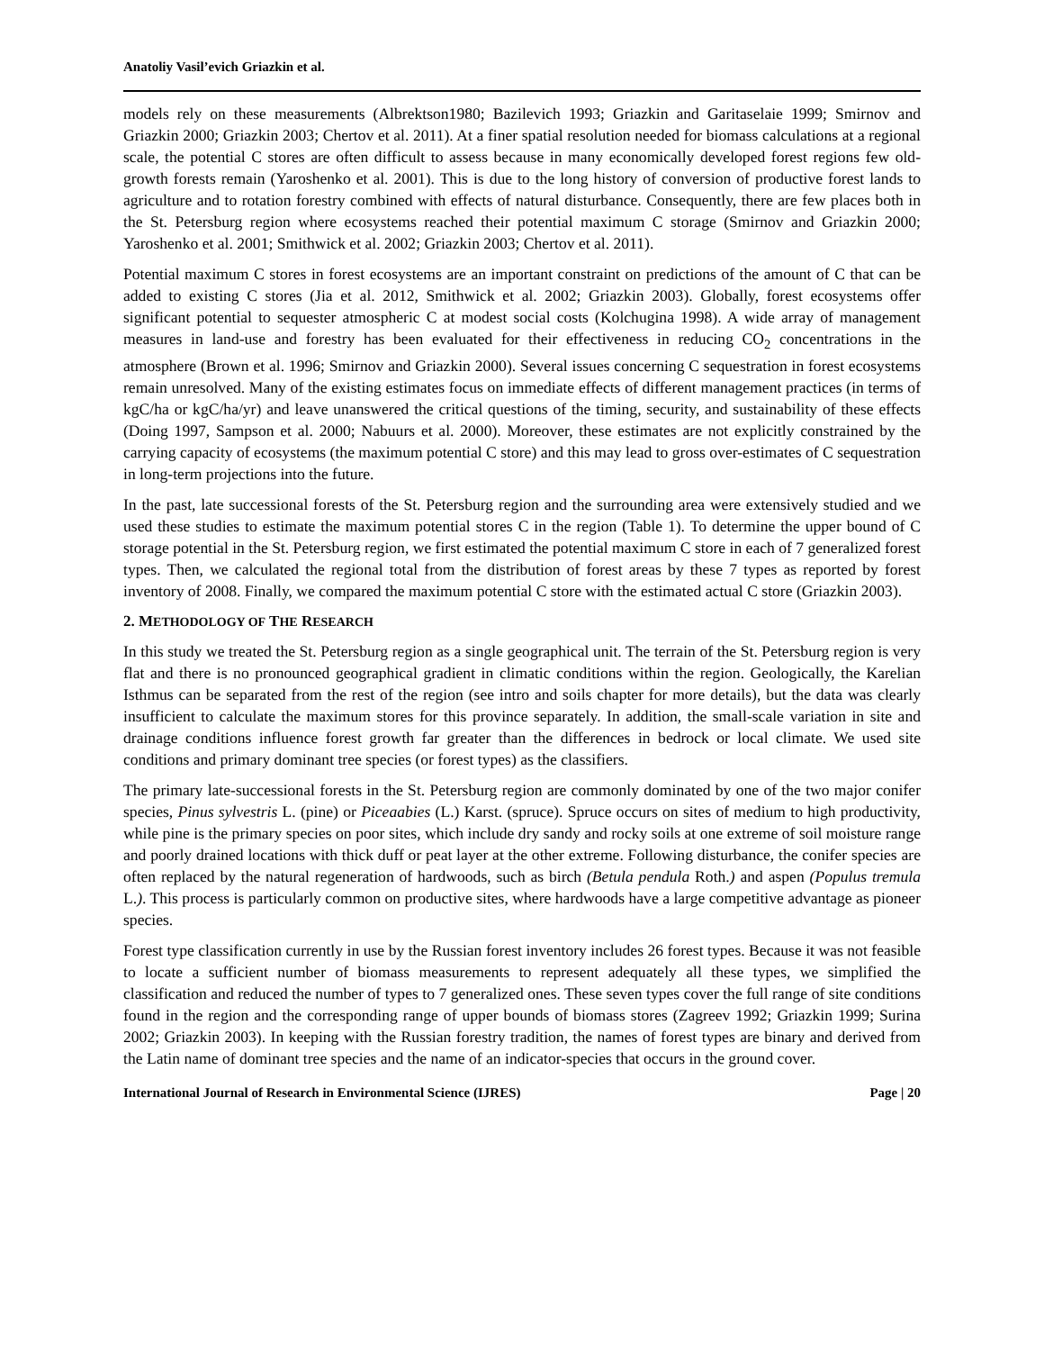Anatoliy Vasil’evich Griazkin et al.
models rely on these measurements (Albrektson1980; Bazilevich 1993; Griazkin and Garitaselaie 1999; Smirnov and Griazkin 2000; Griazkin 2003; Chertov et al. 2011). At a finer spatial resolution needed for biomass calculations at a regional scale, the potential C stores are often difficult to assess because in many economically developed forest regions few old-growth forests remain (Yaroshenko et al. 2001). This is due to the long history of conversion of productive forest lands to agriculture and to rotation forestry combined with effects of natural disturbance. Consequently, there are few places both in the St. Petersburg region where ecosystems reached their potential maximum C storage (Smirnov and Griazkin 2000; Yaroshenko et al. 2001; Smithwick et al. 2002; Griazkin 2003; Chertov et al. 2011).
Potential maximum C stores in forest ecosystems are an important constraint on predictions of the amount of C that can be added to existing C stores (Jia et al. 2012, Smithwick et al. 2002; Griazkin 2003). Globally, forest ecosystems offer significant potential to sequester atmospheric C at modest social costs (Kolchugina 1998). A wide array of management measures in land-use and forestry has been evaluated for their effectiveness in reducing CO<sub>2</sub> concentrations in the atmosphere (Brown et al. 1996; Smirnov and Griazkin 2000). Several issues concerning C sequestration in forest ecosystems remain unresolved. Many of the existing estimates focus on immediate effects of different management practices (in terms of kgC/ha or kgC/ha/yr) and leave unanswered the critical questions of the timing, security, and sustainability of these effects (Doing 1997, Sampson et al. 2000; Nabuurs et al. 2000). Moreover, these estimates are not explicitly constrained by the carrying capacity of ecosystems (the maximum potential C store) and this may lead to gross over-estimates of C sequestration in long-term projections into the future.
In the past, late successional forests of the St. Petersburg region and the surrounding area were extensively studied and we used these studies to estimate the maximum potential stores C in the region (Table 1). To determine the upper bound of C storage potential in the St. Petersburg region, we first estimated the potential maximum C store in each of 7 generalized forest types. Then, we calculated the regional total from the distribution of forest areas by these 7 types as reported by forest inventory of 2008. Finally, we compared the maximum potential C store with the estimated actual C store (Griazkin 2003).
2. METHODOLOGY OF THE RESEARCH
In this study we treated the St. Petersburg region as a single geographical unit. The terrain of the St. Petersburg region is very flat and there is no pronounced geographical gradient in climatic conditions within the region. Geologically, the Karelian Isthmus can be separated from the rest of the region (see intro and soils chapter for more details), but the data was clearly insufficient to calculate the maximum stores for this province separately. In addition, the small-scale variation in site and drainage conditions influence forest growth far greater than the differences in bedrock or local climate. We used site conditions and primary dominant tree species (or forest types) as the classifiers.
The primary late-successional forests in the St. Petersburg region are commonly dominated by one of the two major conifer species, Pinus sylvestris L. (pine) or Piceaabies (L.) Karst. (spruce). Spruce occurs on sites of medium to high productivity, while pine is the primary species on poor sites, which include dry sandy and rocky soils at one extreme of soil moisture range and poorly drained locations with thick duff or peat layer at the other extreme. Following disturbance, the conifer species are often replaced by the natural regeneration of hardwoods, such as birch (Betula pendula Roth.) and aspen (Populus tremula L.). This process is particularly common on productive sites, where hardwoods have a large competitive advantage as pioneer species.
Forest type classification currently in use by the Russian forest inventory includes 26 forest types. Because it was not feasible to locate a sufficient number of biomass measurements to represent adequately all these types, we simplified the classification and reduced the number of types to 7 generalized ones. These seven types cover the full range of site conditions found in the region and the corresponding range of upper bounds of biomass stores (Zagreev 1992; Griazkin 1999; Surina 2002; Griazkin 2003). In keeping with the Russian forestry tradition, the names of forest types are binary and derived from the Latin name of dominant tree species and the name of an indicator-species that occurs in the ground cover.
International Journal of Research in Environmental Science (IJRES) Page | 20